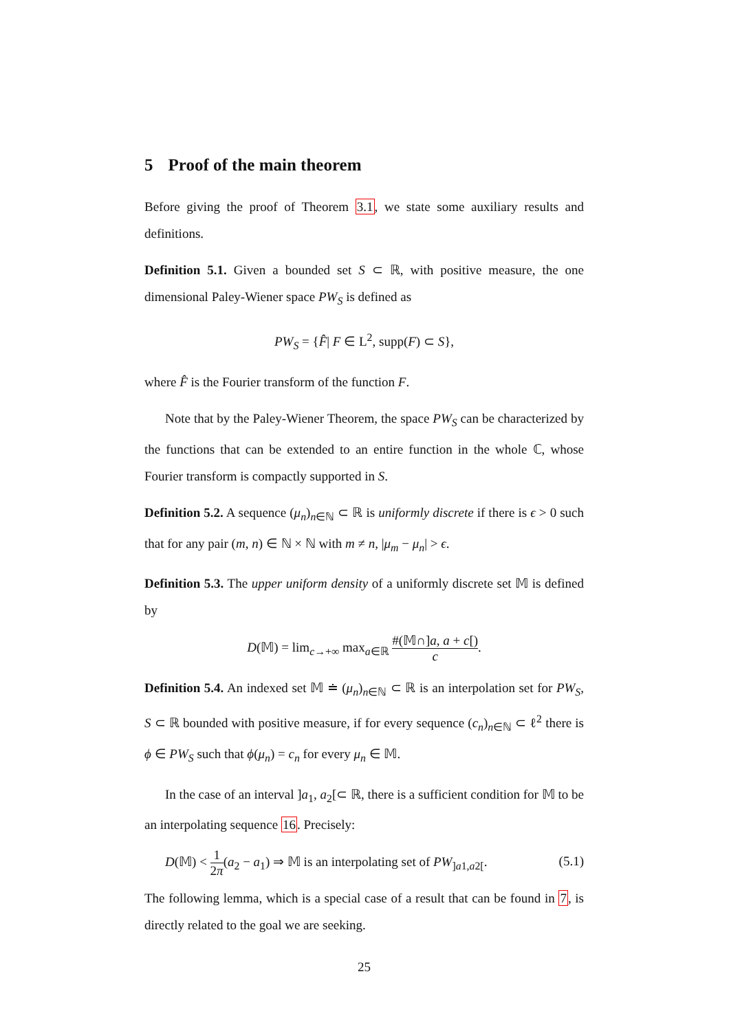5 Proof of the main theorem
Before giving the proof of Theorem 3.1, we state some auxiliary results and definitions.
Definition 5.1. Given a bounded set S ⊂ ℝ, with positive measure, the one dimensional Paley-Wiener space PW<sub>S</sub> is defined as
PW<sub>S</sub> = {F̂| F ∈ L<sup>2</sup>, supp(F) ⊂ S},
where F̂ is the Fourier transform of the function F.
Note that by the Paley-Wiener Theorem, the space PW<sub>S</sub> can be characterized by the functions that can be extended to an entire function in the whole ℂ, whose Fourier transform is compactly supported in S.
Definition 5.2. A sequence (μ<sub>n</sub>)<sub>n∈ℕ</sub> ⊂ ℝ is uniformly discrete if there is ϵ > 0 such that for any pair (m, n) ∈ ℕ × ℕ with m ≠ n, |μ<sub>m</sub> − μ<sub>n</sub>| > ϵ.
Definition 5.3. The upper uniform density of a uniformly discrete set 𝕄 is defined by
D(𝕄) = lim<sub>c→+∞</sub> max<sub>a∈ℝ</sub> #(𝕄∩]a, a + c[) c.
Definition 5.4. An indexed set 𝕄 ≐ (μ<sub>n</sub>)<sub>n∈ℕ</sub> ⊂ ℝ is an interpolation set for PW<sub>S</sub>, S ⊂ ℝ bounded with positive measure, if for every sequence (c<sub>n</sub>)<sub>n∈ℕ</sub> ⊂ ℓ<sup>2</sup> there is ϕ ∈ PW<sub>S</sub> such that ϕ(μ<sub>n</sub>) = c<sub>n</sub> for every μ<sub>n</sub> ∈ 𝕄.
In the case of an interval ]a<sub>1</sub>, a<sub>2</sub>[⊂ ℝ, there is a sufficient condition for 𝕄 to be an interpolating sequence 16. Precisely:
D(𝕄) < 1 2π(a<sub>2</sub> − a<sub>1</sub>) ⇒ 𝕄 is an interpolating set of PW<sub>]a1,a2[</sub>. (5.1)
The following lemma, which is a special case of a result that can be found in 7, is directly related to the goal we are seeking.
25